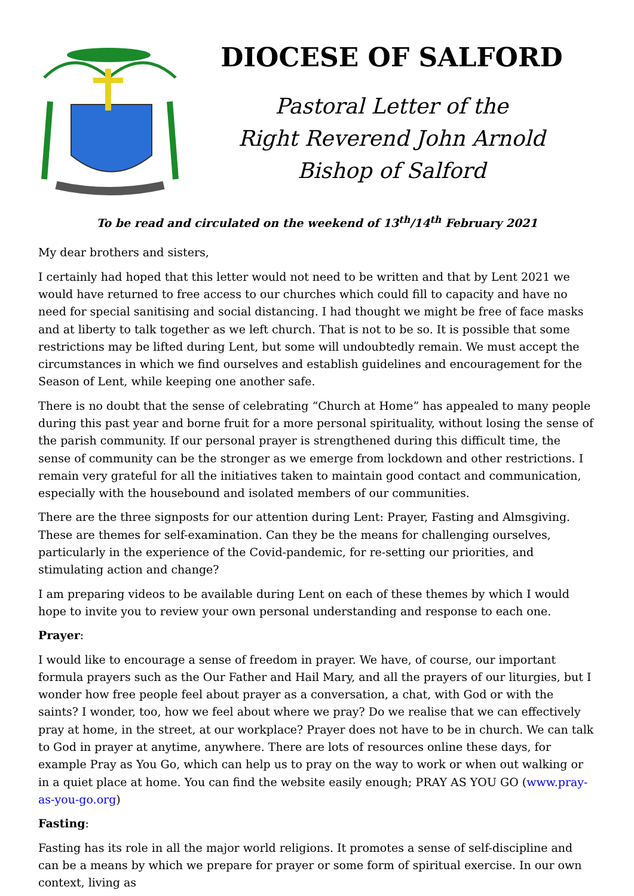DIOCESE OF SALFORD
Pastoral Letter of the
Right Reverend John Arnold
Bishop of Salford
To be read and circulated on the weekend of 13<sup>th</sup>/14<sup>th</sup> February 2021
My dear brothers and sisters,
I certainly had hoped that this letter would not need to be written and that by Lent 2021 we would have returned to free access to our churches which could fill to capacity and have no need for special sanitising and social distancing. I had thought we might be free of face masks and at liberty to talk together as we left church. That is not to be so. It is possible that some restrictions may be lifted during Lent, but some will undoubtedly remain. We must accept the circumstances in which we find ourselves and establish guidelines and encouragement for the Season of Lent, while keeping one another safe.
There is no doubt that the sense of celebrating “Church at Home” has appealed to many people during this past year and borne fruit for a more personal spirituality, without losing the sense of the parish community. If our personal prayer is strengthened during this difficult time, the sense of community can be the stronger as we emerge from lockdown and other restrictions. I remain very grateful for all the initiatives taken to maintain good contact and communication, especially with the housebound and isolated members of our communities.
There are the three signposts for our attention during Lent: Prayer, Fasting and Almsgiving. These are themes for self-examination. Can they be the means for challenging ourselves, particularly in the experience of the Covid-pandemic, for re-setting our priorities, and stimulating action and change?
I am preparing videos to be available during Lent on each of these themes by which I would hope to invite you to review your own personal understanding and response to each one.
Prayer:
I would like to encourage a sense of freedom in prayer. We have, of course, our important formula prayers such as the Our Father and Hail Mary, and all the prayers of our liturgies, but I wonder how free people feel about prayer as a conversation, a chat, with God or with the saints? I wonder, too, how we feel about where we pray? Do we realise that we can effectively pray at home, in the street, at our workplace? Prayer does not have to be in church. We can talk to God in prayer at anytime, anywhere. There are lots of resources online these days, for example Pray as You Go, which can help us to pray on the way to work or when out walking or in a quiet place at home. You can find the website easily enough; PRAY AS YOU GO (www.pray-as-you-go.org)
Fasting:
Fasting has its role in all the major world religions. It promotes a sense of self-discipline and can be a means by which we prepare for prayer or some form of spiritual exercise. In our own context, living as